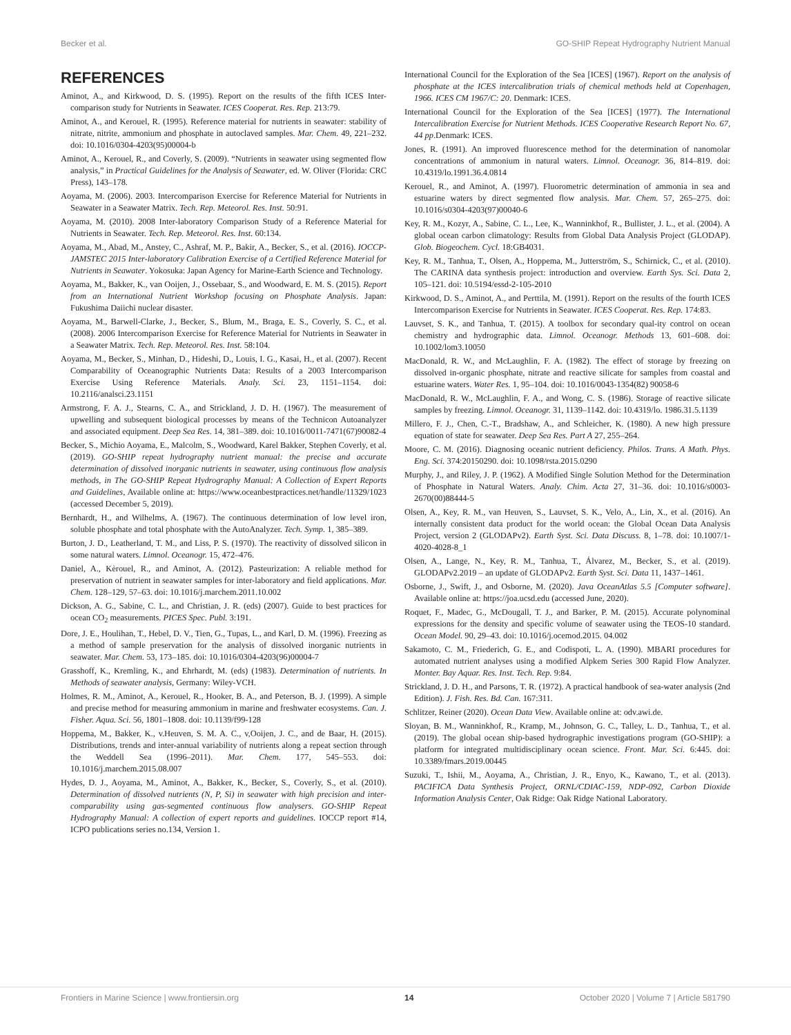Becker et al. GO-SHIP Repeat Hydrography Nutrient Manual
REFERENCES
Aminot, A., and Kirkwood, D. S. (1995). Report on the results of the fifth ICES Inter-comparison study for Nutrients in Seawater. ICES Cooperat. Res. Rep. 213:79.
Aminot, A., and Kerouel, R. (1995). Reference material for nutrients in seawater: stability of nitrate, nitrite, ammonium and phosphate in autoclaved samples. Mar. Chem. 49, 221–232. doi: 10.1016/0304-4203(95)00004-b
Aminot, A., Kerouel, R., and Coverly, S. (2009). “Nutrients in seawater using segmented flow analysis,” in Practical Guidelines for the Analysis of Seawater, ed. W. Oliver (Florida: CRC Press), 143–178.
Aoyama, M. (2006). 2003. Intercomparison Exercise for Reference Material for Nutrients in Seawater in a Seawater Matrix. Tech. Rep. Meteorol. Res. Inst. 50:91.
Aoyama, M. (2010). 2008 Inter-laboratory Comparison Study of a Reference Material for Nutrients in Seawater. Tech. Rep. Meteorol. Res. Inst. 60:134.
Aoyama, M., Abad, M., Anstey, C., Ashraf, M. P., Bakir, A., Becker, S., et al. (2016). IOCCP-JAMSTEC 2015 Inter-laboratory Calibration Exercise of a Certified Reference Material for Nutrients in Seawater. Yokosuka: Japan Agency for Marine-Earth Science and Technology.
Aoyama, M., Bakker, K., van Ooijen, J., Ossebaar, S., and Woodward, E. M. S. (2015). Report from an International Nutrient Workshop focusing on Phosphate Analysis. Japan: Fukushima Daiichi nuclear disaster.
Aoyama, M., Barwell-Clarke, J., Becker, S., Blum, M., Braga, E. S., Coverly, S. C., et al. (2008). 2006 Intercomparison Exercise for Reference Material for Nutrients in Seawater in a Seawater Matrix. Tech. Rep. Meteorol. Res. Inst. 58:104.
Aoyama, M., Becker, S., Minhan, D., Hideshi, D., Louis, I. G., Kasai, H., et al. (2007). Recent Comparability of Oceanographic Nutrients Data: Results of a 2003 Intercomparison Exercise Using Reference Materials. Analy. Sci. 23, 1151–1154. doi: 10.2116/analsci.23.1151
Armstrong, F. A. J., Stearns, C. A., and Strickland, J. D. H. (1967). The measurement of upwelling and subsequent biological processes by means of the Technicon Autoanalyzer and associated equipment. Deep Sea Res. 14, 381–389. doi: 10.1016/0011-7471(67)90082-4
Becker, S., Michio Aoyama, E., Malcolm, S., Woodward, Karel Bakker, Stephen Coverly, et al. (2019). GO-SHIP repeat hydrography nutrient manual: the precise and accurate determination of dissolved inorganic nutrients in seawater, using continuous flow analysis methods, in The GO-SHIP Repeat Hydrography Manual: A Collection of Expert Reports and Guidelines, Available online at: https://www.oceanbestpractices.net/handle/11329/1023 (accessed December 5, 2019).
Bernhardt, H., and Wilhelms, A. (1967). The continuous determination of low level iron, soluble phosphate and total phosphate with the AutoAnalyzer. Tech. Symp. 1, 385–389.
Burton, J. D., Leatherland, T. M., and Liss, P. S. (1970). The reactivity of dissolved silicon in some natural waters. Limnol. Oceanogr. 15, 472–476.
Daniel, A., Kèrouel, R., and Aminot, A. (2012). Pasteurization: A reliable method for preservation of nutrient in seawater samples for inter-laboratory and field applications. Mar. Chem. 128–129, 57–63. doi: 10.1016/j.marchem.2011.10.002
Dickson, A. G., Sabine, C. L., and Christian, J. R. (eds) (2007). Guide to best practices for ocean CO<sub>2</sub> measurements. PICES Spec. Publ. 3:191.
Dore, J. E., Houlihan, T., Hebel, D. V., Tien, G., Tupas, L., and Karl, D. M. (1996). Freezing as a method of sample preservation for the analysis of dissolved inorganic nutrients in seawater. Mar. Chem. 53, 173–185. doi: 10.1016/0304-4203(96)00004-7
Grasshoff, K., Kremling, K., and Ehrhardt, M. (eds) (1983). Determination of nutrients. In Methods of seawater analysis, Germany: Wiley-VCH.
Holmes, R. M., Aminot, A., Kerouel, R., Hooker, B. A., and Peterson, B. J. (1999). A simple and precise method for measuring ammonium in marine and freshwater ecosystems. Can. J. Fisher. Aqua. Sci. 56, 1801–1808. doi: 10.1139/f99-128
Hoppema, M., Bakker, K., v.Heuven, S. M. A. C., v,Ooijen, J. C., and de Baar, H. (2015). Distributions, trends and inter-annual variability of nutrients along a repeat section through the Weddell Sea (1996–2011). Mar. Chem. 177, 545–553. doi: 10.1016/j.marchem.2015.08.007
Hydes, D. J., Aoyama, M., Aminot, A., Bakker, K., Becker, S., Coverly, S., et al. (2010). Determination of dissolved nutrients (N, P, Si) in seawater with high precision and inter-comparability using gas-segmented continuous flow analysers. GO-SHIP Repeat Hydrography Manual: A collection of expert reports and guidelines. IOCCP report #14, ICPO publications series no.134, Version 1.
International Council for the Exploration of the Sea [ICES] (1967). Report on the analysis of phosphate at the ICES intercalibration trials of chemical methods held at Copenhagen, 1966. ICES CM 1967/C: 20. Denmark: ICES.
International Council for the Exploration of the Sea [ICES] (1977). The International Intercalibration Exercise for Nutrient Methods. ICES Cooperative Research Report No. 67, 44 pp.Denmark: ICES.
Jones, R. (1991). An improved fluorescence method for the determination of nanomolar concentrations of ammonium in natural waters. Limnol. Oceanogr. 36, 814–819. doi: 10.4319/lo.1991.36.4.0814
Kerouel, R., and Aminot, A. (1997). Fluorometric determination of ammonia in sea and estuarine waters by direct segmented flow analysis. Mar. Chem. 57, 265–275. doi: 10.1016/s0304-4203(97)00040-6
Key, R. M., Kozyr, A., Sabine, C. L., Lee, K., Wanninkhof, R., Bullister, J. L., et al. (2004). A global ocean carbon climatology: Results from Global Data Analysis Project (GLODAP). Glob. Biogeochem. Cycl. 18:GB4031.
Key, R. M., Tanhua, T., Olsen, A., Hoppema, M., Jutterström, S., Schirnick, C., et al. (2010). The CARINA data synthesis project: introduction and overview. Earth Sys. Sci. Data 2, 105–121. doi: 10.5194/essd-2-105-2010
Kirkwood, D. S., Aminot, A., and Perttila, M. (1991). Report on the results of the fourth ICES Intercomparison Exercise for Nutrients in Seawater. ICES Cooperat. Res. Rep. 174:83.
Lauvset, S. K., and Tanhua, T. (2015). A toolbox for secondary qual-ity control on ocean chemistry and hydrographic data. Limnol. Oceanogr. Methods 13, 601–608. doi: 10.1002/lom3.10050
MacDonald, R. W., and McLaughlin, F. A. (1982). The effect of storage by freezing on dissolved in-organic phosphate, nitrate and reactive silicate for samples from coastal and estuarine waters. Water Res. 1, 95–104. doi: 10.1016/0043-1354(82) 90058-6
MacDonald, R. W., McLaughlin, F. A., and Wong, C. S. (1986). Storage of reactive silicate samples by freezing. Limnol. Oceanogr. 31, 1139–1142. doi: 10.4319/lo. 1986.31.5.1139
Millero, F. J., Chen, C.-T., Bradshaw, A., and Schleicher, K. (1980). A new high pressure equation of state for seawater. Deep Sea Res. Part A 27, 255–264.
Moore, C. M. (2016). Diagnosing oceanic nutrient deficiency. Philos. Trans. A Math. Phys. Eng. Sci. 374:20150290. doi: 10.1098/rsta.2015.0290
Murphy, J., and Riley, J. P. (1962). A Modified Single Solution Method for the Determination of Phosphate in Natural Waters. Analy. Chim. Acta 27, 31–36. doi: 10.1016/s0003-2670(00)88444-5
Olsen, A., Key, R. M., van Heuven, S., Lauvset, S. K., Velo, A., Lin, X., et al. (2016). An internally consistent data product for the world ocean: the Global Ocean Data Analysis Project, version 2 (GLODAPv2). Earth Syst. Sci. Data Discuss. 8, 1–78. doi: 10.1007/1-4020-4028-8_1
Olsen, A., Lange, N., Key, R. M., Tanhua, T., Álvarez, M., Becker, S., et al. (2019). GLODAPv2.2019 – an update of GLODAPv2. Earth Syst. Sci. Data 11, 1437–1461.
Osborne, J., Swift, J., and Osborne, M. (2020). Java OceanAtlas 5.5 [Computer software]. Available online at: https://joa.ucsd.edu (accessed June, 2020).
Roquet, F., Madec, G., McDougall, T. J., and Barker, P. M. (2015). Accurate polynominal expressions for the density and specific volume of seawater using the TEOS-10 standard. Ocean Model. 90, 29–43. doi: 10.1016/j.ocemod.2015. 04.002
Sakamoto, C. M., Friederich, G. E., and Codispoti, L. A. (1990). MBARI procedures for automated nutrient analyses using a modified Alpkem Series 300 Rapid Flow Analyzer. Monter. Bay Aquar. Res. Inst. Tech. Rep. 9:84.
Strickland, J. D. H., and Parsons, T. R. (1972). A practical handbook of sea-water analysis (2nd Edition). J. Fish. Res. Bd. Can. 167:311.
Schlitzer, Reiner (2020). Ocean Data View. Available online at: odv.awi.de.
Sloyan, B. M., Wanninkhof, R., Kramp, M., Johnson, G. C., Talley, L. D., Tanhua, T., et al. (2019). The global ocean ship-based hydrographic investigations program (GO-SHIP): a platform for integrated multidisciplinary ocean science. Front. Mar. Sci. 6:445. doi: 10.3389/fmars.2019.00445
Suzuki, T., Ishii, M., Aoyama, A., Christian, J. R., Enyo, K., Kawano, T., et al. (2013). PACIFICA Data Synthesis Project, ORNL/CDIAC-159, NDP-092, Carbon Dioxide Information Analysis Center, Oak Ridge: Oak Ridge National Laboratory.
Frontiers in Marine Science | www.frontiersin.org 14 October 2020 | Volume 7 | Article 581790